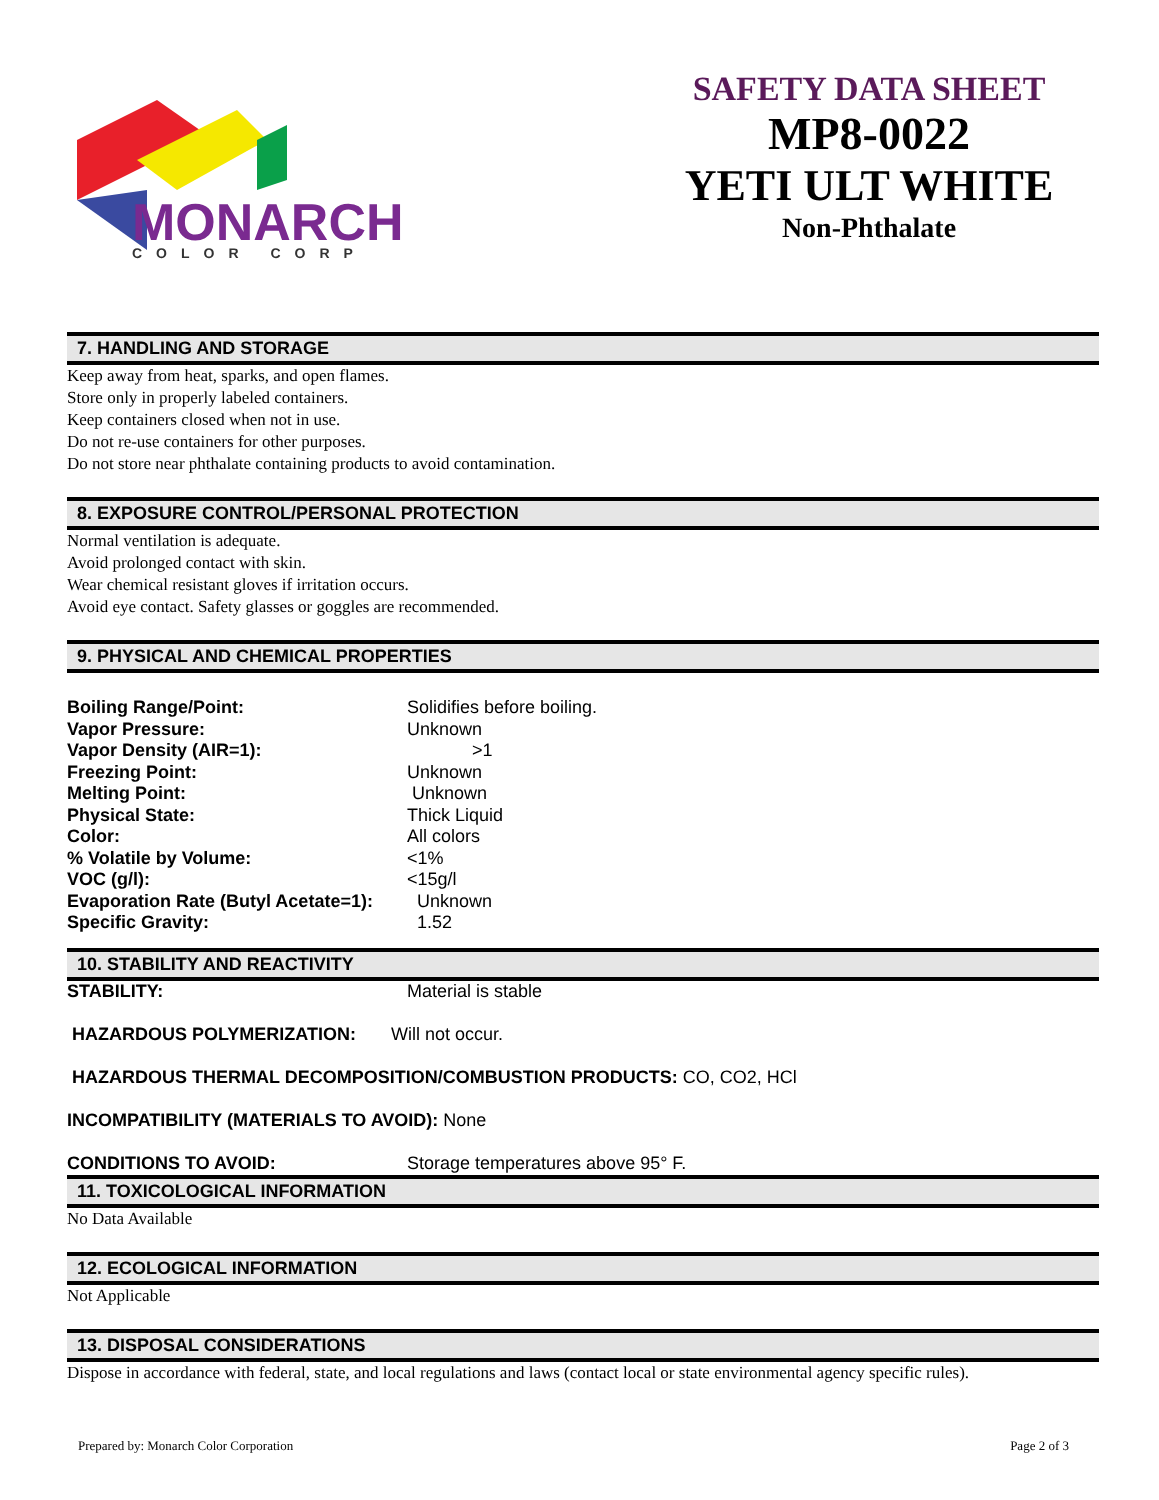MONARCH
COLOR CORP
SAFETY DATA SHEET
MP8-0022
YETI ULT WHITE
Non-Phthalate
7. HANDLING AND STORAGE
Keep away from heat, sparks, and open flames.
Store only in properly labeled containers.
Keep containers closed when not in use.
Do not re-use containers for other purposes.
Do not store near phthalate containing products to avoid contamination.
8. EXPOSURE CONTROL/PERSONAL PROTECTION
Normal ventilation is adequate.
Avoid prolonged contact with skin.
Wear chemical resistant gloves if irritation occurs.
Avoid eye contact. Safety glasses or goggles are recommended.
9. PHYSICAL AND CHEMICAL PROPERTIES
| Boiling Range/Point: | Solidifies before boiling. |
| Vapor Pressure: | Unknown |
| Vapor Density (AIR=1): | >1 |
| Freezing Point: | Unknown |
| Melting Point: | Unknown |
| Physical State: | Thick Liquid |
| Color: | All colors |
| % Volatile by Volume: | <1% |
| VOC (g/l): | <15g/l |
| Evaporation Rate (Butyl Acetate=1): | Unknown |
| Specific Gravity: | 1.52 |
10. STABILITY AND REACTIVITY
| STABILITY: | Material is stable |
HAZARDOUS POLYMERIZATION: Will not occur.
HAZARDOUS THERMAL DECOMPOSITION/COMBUSTION PRODUCTS: CO, CO2, HCl
INCOMPATIBILITY (MATERIALS TO AVOID): None
| CONDITIONS TO AVOID: | Storage temperatures above 95° F. |
11. TOXICOLOGICAL INFORMATION
No Data Available
12. ECOLOGICAL INFORMATION
Not Applicable
13. DISPOSAL CONSIDERATIONS
Dispose in accordance with federal, state, and local regulations and laws (contact local or state environmental agency specific rules).
Prepared by: Monarch Color Corporation Page 2 of 3